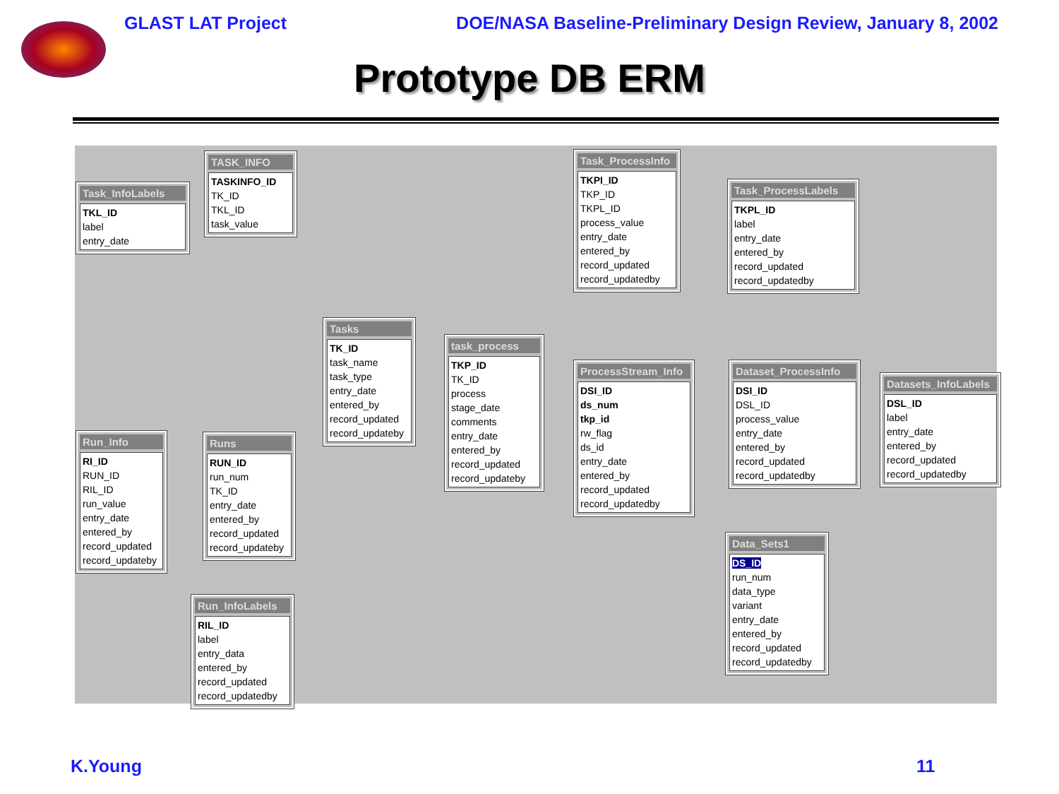GLAST LAT Project DOE/NASA Baseline-Preliminary Design Review, January 8, 2002
Prototype DB ERM
Task_InfoLabels
TKL_ID
label
entry_date
TASK_INFO
TASKINFO_ID
TK_ID
TKL_ID
task_value
Tasks
TK_ID
task_name
task_type
entry_date
entered_by
record_updated
record_updateby
task_process
TKP_ID
TK_ID
process
stage_date
comments
entry_date
entered_by
record_updated
record_updateby
Task_ProcessInfo
TKPI_ID
TKP_ID
TKPL_ID
process_value
entry_date
entered_by
record_updated
record_updatedby
Task_ProcessLabels
TKPL_ID
label
entry_date
entered_by
record_updated
record_updatedby
ProcessStream_Info
DSI_ID
ds_num
tkp_id
rw_flag
ds_id
entry_date
entered_by
record_updated
record_updatedby
Dataset_ProcessInfo
DSI_ID
DSL_ID
process_value
entry_date
entered_by
record_updated
record_updatedby
Datasets_InfoLabels
DSL_ID
label
entry_date
entered_by
record_updated
record_updatedby
Run_Info
RI_ID
RUN_ID
RIL_ID
run_value
entry_date
entered_by
record_updated
record_updateby
Runs
RUN_ID
run_num
TK_ID
entry_date
entered_by
record_updated
record_updateby
Run_InfoLabels
RIL_ID
label
entry_data
entered_by
record_updated
record_updatedby
Data_Sets1
DS_ID
run_num
data_type
variant
entry_date
entered_by
record_updated
record_updatedby
K.Young 11